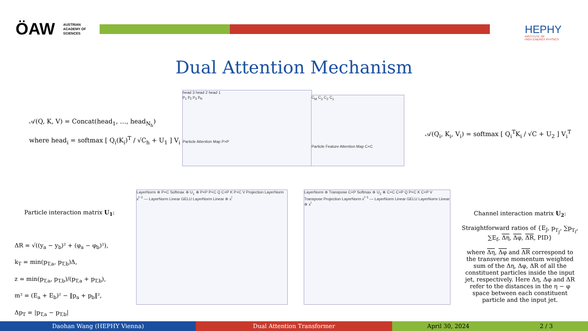ÖAW
AUSTRIAN
ACADEMY OF
SCIENCES
HEPHY
INSTITUTE OF
HIGH ENERGY PHYSICS
Dual Attention Mechanism
𝒜(Q, K, V) = Concat(head<sub>1</sub>, …, head<sub>N<sub>h</sub></sub>)
where head<sub>i</sub> = softmax [ Q<sub>i</sub>(K<sub>i</sub>)<sup>T</sup> / √C<sub>h</sub> + U<sub>1</sub> ] V<sub>i</sub>
head 3 head 2 head 1
p<sub>1</sub> p<sub>2</sub> p<sub>3</sub> p<sub>N</sub>
Particle Attention Map P×P
C<sub>M</sub> C<sub>3</sub> C<sub>2</sub> C<sub>1</sub>
Particle Feature Attention Map C×C
𝒜(Q<sub>i</sub>, K<sub>i</sub>, V<sub>i</sub>) = softmax [ Q<sub>i</sub><sup>T</sup>K<sub>i</sub> / √C + U<sub>2</sub> ] V<sub>i</sub><sup>T</sup>
Particle interaction matrix U<sub>1</sub>:
ΔR = √((y<sub>a</sub> − y<sub>b</sub>)² + (φ<sub>a</sub> − φ<sub>b</sub>)²),
k<sub>T</sub> = min(p<sub>T,a</sub>, p<sub>T,b</sub>)Δ,
z = min(p<sub>T,a</sub>, p<sub>T,b</sub>)/(p<sub>T,a</sub> + p<sub>T,b</sub>),
m² = (E<sub>a</sub> + E<sub>b</sub>)² − ‖p<sub>a</sub> + p<sub>b</sub>‖²,
Δp<sub>T</sub> = |p<sub>T,a</sub> − p<sub>T,b</sub>|
LayerNorm ⊕ P×C Softmax ⊕ U<sub>1</sub> ⊗ P×P P×C Q C×P K P×C V Projection LayerNorm x<sup>l−1</sup> — LayerNorm Linear GELU LayerNorm Linear ⊕ x<sup>l</sup>
LayerNorm ⊕ Transpose C×P Softmax ⊕ U<sub>2</sub> ⊗ C×C C×P Q P×C K C×P V Transpose Projection LayerNorm x<sup>l−1</sup> — LayerNorm Linear GELU LayerNorm Linear ⊕ x<sup>l</sup>
Channel interaction matrix U<sub>2</sub>:
Straightforward ratios of {E<sub>J</sub>, p<sub>T<sub>J</sub></sub>, ∑p<sub>T<sub>f</sub></sub>, ∑E<sub>f</sub>, Δη, Δφ, ΔR, PID}
where Δη, Δφ and ΔR correspond to the transverse momentum weighted sum of the Δη, Δφ, ΔR of all the constituent particles inside the input jet, respectively. Here Δη, Δφ and ΔR refer to the distances in the η − φ space between each constituent particle and the input jet.
Daohan Wang (HEPHY Vienna) Dual Attention Transformer April 30, 2024 2 / 3